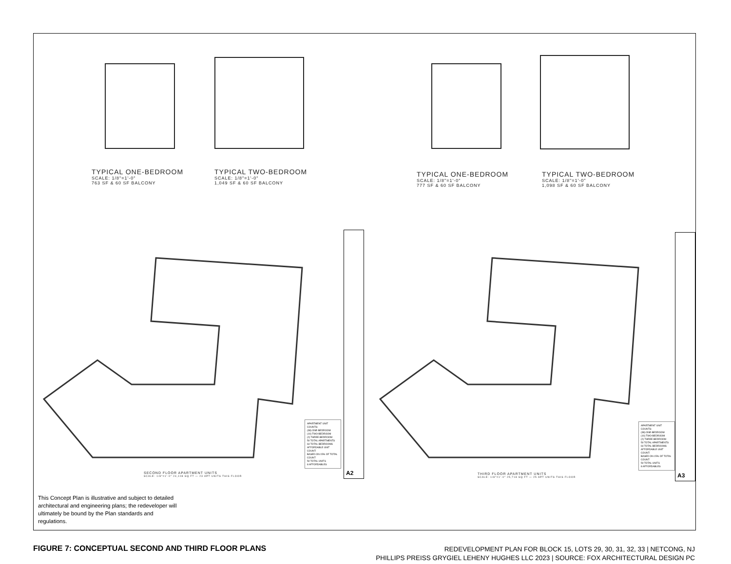TYPICAL ONE-BEDROOM
SCALE: 1/8"=1'-0"
763 SF & 60 SF BALCONY
TYPICAL TWO-BEDROOM
SCALE: 1/8"=1'-0"
1,049 SF & 60 SF BALCONY
TYPICAL ONE-BEDROOM
SCALE: 1/8"=1'-0"
777 SF & 60 SF BALCONY
TYPICAL TWO-BEDROOM
SCALE: 1/8"=1'-0"
1,098 SF & 60 SF BALCONY
SECOND FLOOR APARTMENT UNITS
SCALE: 1/8"=1'-0" 24,108 SQ FT — 23 APT UNITS THIS FLOOR
THIRD FLOOR APARTMENT UNITS
SCALE: 1/8"=1'-0" 25,718 SQ FT — 25 APT UNITS THIS FLOOR
APARTMENT UNIT COUNTS:
(38) ONE-BEDROOM
(10) TWO-BEDROOM
(2) THREE-BEDROOM
50 TOTAL APARTMENTS
64 TOTAL BEDROOMS
AFFORDABLE UNIT COUNT:
BASED ON 15% OF TOTAL COUNT
50 TOTAL UNITS
8 AFFORDABLES
APARTMENT UNIT COUNTS:
(38) ONE-BEDROOM
(10) TWO-BEDROOM
(2) THREE-BEDROOM
50 TOTAL APARTMENTS
64 TOTAL BEDROOMS
AFFORDABLE UNIT COUNT:
BASED ON 15% OF TOTAL COUNT
50 TOTAL UNITS
8 AFFORDABLES
A2 A3
This Concept Plan is illustrative and subject to detailed architectural and engineering plans; the redeveloper will ultimately be bound by the Plan standards and regulations.
FIGURE 7: CONCEPTUAL SECOND AND THIRD FLOOR PLANS
REDEVELOPMENT PLAN FOR BLOCK 15, LOTS 29, 30, 31, 32, 33 | NETCONG, NJ
PHILLIPS PREISS GRYGIEL LEHENY HUGHES LLC 2023 | SOURCE: FOX ARCHITECTURAL DESIGN PC